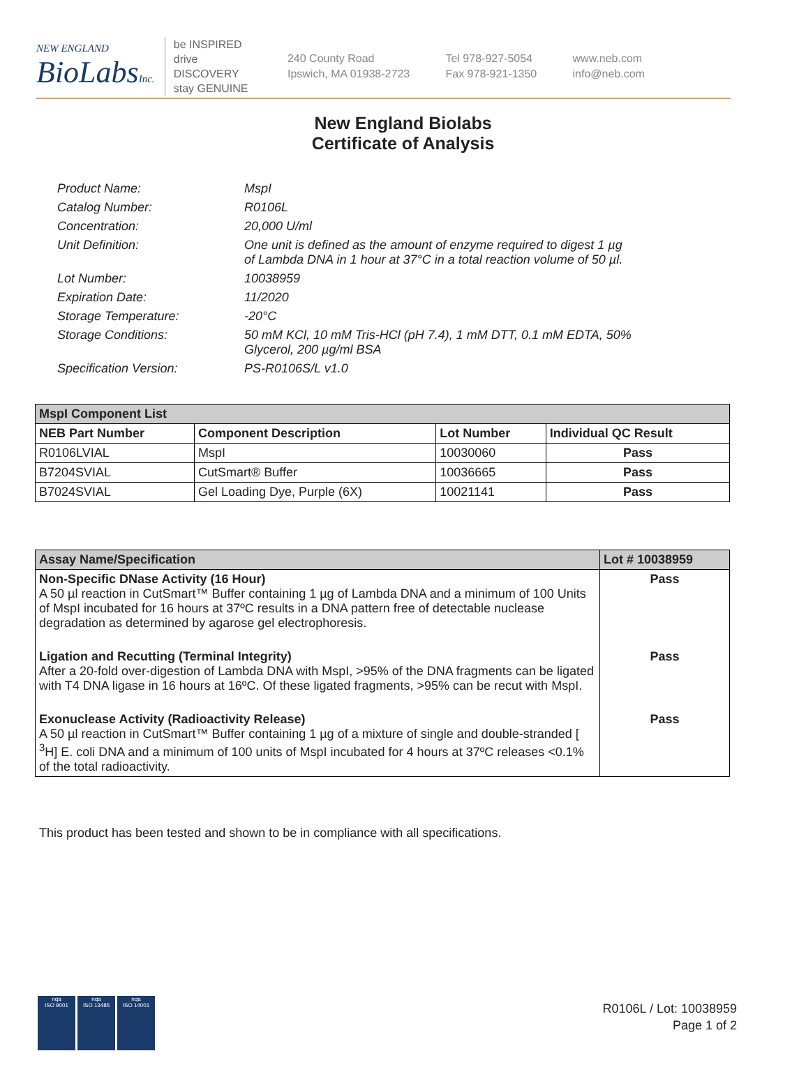NEW ENGLAND
BioLabsInc.
be INSPIRED
drive DISCOVERY
stay GENUINE
240 County Road
Ipswich, MA 01938-2723
Tel 978-927-5054
Fax 978-921-1350
www.neb.com
info@neb.com
New England Biolabs
Certificate of Analysis
Product Name: MspI
Catalog Number: R0106L
Concentration: 20,000 U/ml
Unit Definition: One unit is defined as the amount of enzyme required to digest 1 µg
of Lambda DNA in 1 hour at 37°C in a total reaction volume of 50 µl.
Lot Number: 10038959
Expiration Date: 11/2020
Storage Temperature: -20°C
Storage Conditions: 50 mM KCl, 10 mM Tris-HCl (pH 7.4), 1 mM DTT, 0.1 mM EDTA, 50%
Glycerol, 200 µg/ml BSA
Specification Version: PS-R0106S/L v1.0
| MspI Component List | | | |
| --- | --- | --- | --- |
| NEB Part Number | Component Description | Lot Number | Individual QC Result |
| R0106LVIAL | MspI | 10030060 | Pass |
| B7204SVIAL | CutSmart® Buffer | 10036665 | Pass |
| B7024SVIAL | Gel Loading Dye, Purple (6X) | 10021141 | Pass |
| Assay Name/Specification | Lot # 10038959 |
| --- | --- |
| Non-Specific DNase Activity (16 Hour) A 50 µl reaction in CutSmart™ Buffer containing 1 µg of Lambda DNA and a minimum of 100 Units of MspI incubated for 16 hours at 37ºC results in a DNA pattern free of detectable nuclease degradation as determined by agarose gel electrophoresis. | Pass |
| Ligation and Recutting (Terminal Integrity) After a 20-fold over-digestion of Lambda DNA with MspI, >95% of the DNA fragments can be ligated with T4 DNA ligase in 16 hours at 16ºC. Of these ligated fragments, >95% can be recut with MspI. | Pass |
| Exonuclease Activity (Radioactivity Release) A 50 µl reaction in CutSmart™ Buffer containing 1 µg of a mixture of single and double-stranded [ <sup>3</sup>H] E. coli DNA and a minimum of 100 units of MspI incubated for 4 hours at 37ºC releases <0.1% of the total radioactivity. | Pass |
This product has been tested and shown to be in compliance with all specifications.
nqa
ISO 9001
nqa
ISO 13485
nqa
ISO 14001
R0106L / Lot: 10038959
Page 1 of 2